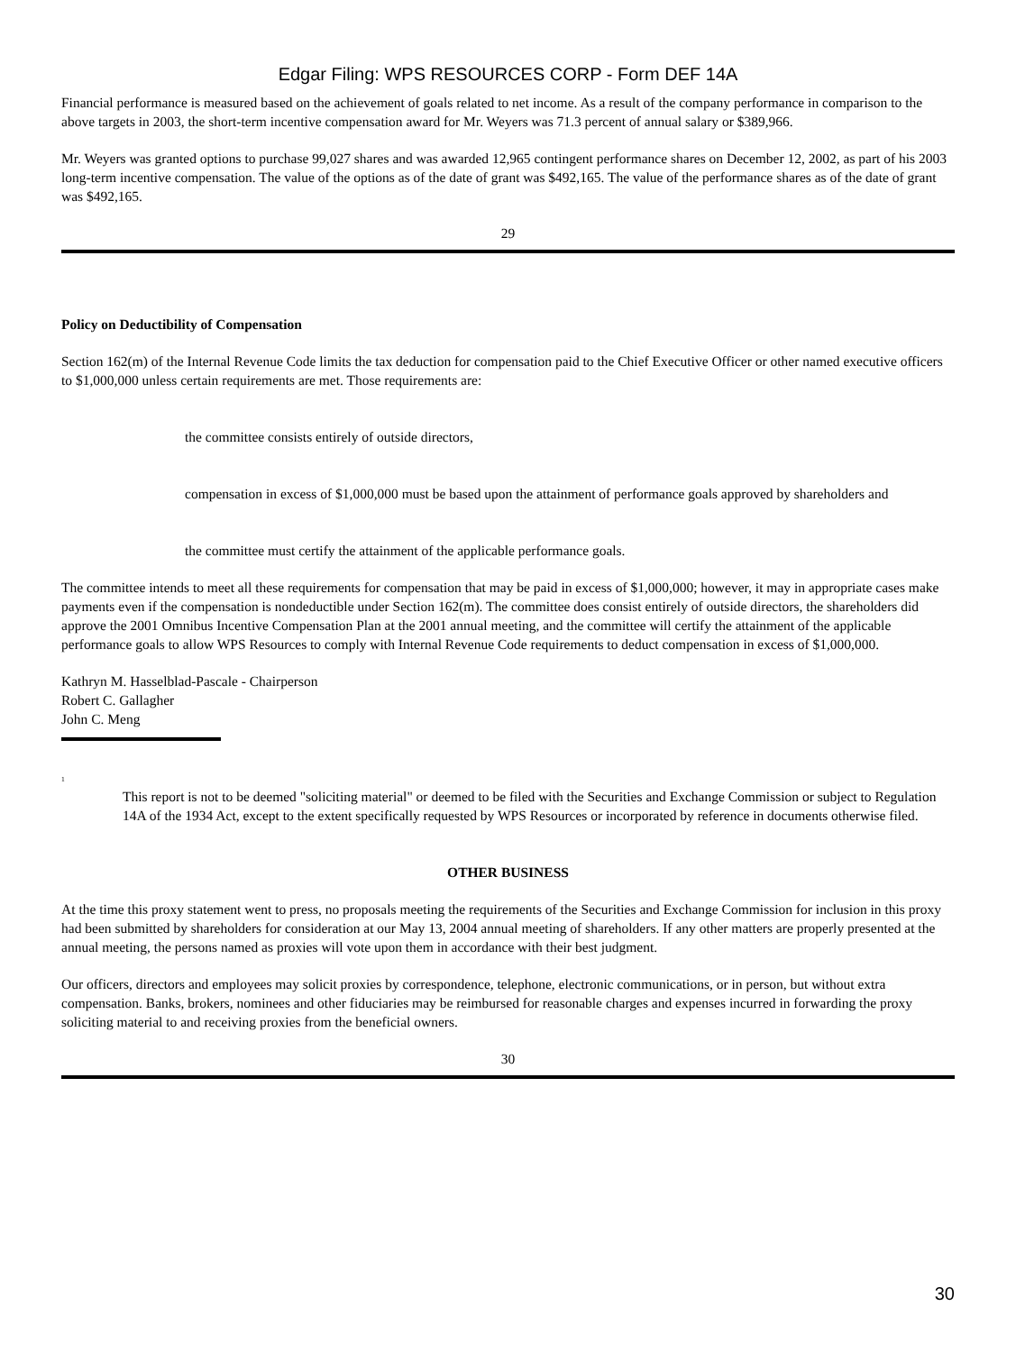Edgar Filing: WPS RESOURCES CORP - Form DEF 14A
Financial performance is measured based on the achievement of goals related to net income. As a result of the company performance in comparison to the above targets in 2003, the short-term incentive compensation award for Mr. Weyers was 71.3 percent of annual salary or $389,966.
Mr. Weyers was granted options to purchase 99,027 shares and was awarded 12,965 contingent performance shares on December 12, 2002, as part of his 2003 long-term incentive compensation. The value of the options as of the date of grant was $492,165. The value of the performance shares as of the date of grant was $492,165.
29
Policy on Deductibility of Compensation
Section 162(m) of the Internal Revenue Code limits the tax deduction for compensation paid to the Chief Executive Officer or other named executive officers to $1,000,000 unless certain requirements are met. Those requirements are:
the committee consists entirely of outside directors,
compensation in excess of $1,000,000 must be based upon the attainment of performance goals approved by shareholders and
the committee must certify the attainment of the applicable performance goals.
The committee intends to meet all these requirements for compensation that may be paid in excess of $1,000,000; however, it may in appropriate cases make payments even if the compensation is nondeductible under Section 162(m). The committee does consist entirely of outside directors, the shareholders did approve the 2001 Omnibus Incentive Compensation Plan at the 2001 annual meeting, and the committee will certify the attainment of the applicable performance goals to allow WPS Resources to comply with Internal Revenue Code requirements to deduct compensation in excess of $1,000,000.
Kathryn M. Hasselblad-Pascale - Chairperson
Robert C. Gallagher
John C. Meng
<sup>1</sup>
This report is not to be deemed "soliciting material" or deemed to be filed with the Securities and Exchange Commission or subject to Regulation 14A of the 1934 Act, except to the extent specifically requested by WPS Resources or incorporated by reference in documents otherwise filed.
OTHER BUSINESS
At the time this proxy statement went to press, no proposals meeting the requirements of the Securities and Exchange Commission for inclusion in this proxy had been submitted by shareholders for consideration at our May 13, 2004 annual meeting of shareholders. If any other matters are properly presented at the annual meeting, the persons named as proxies will vote upon them in accordance with their best judgment.
Our officers, directors and employees may solicit proxies by correspondence, telephone, electronic communications, or in person, but without extra compensation. Banks, brokers, nominees and other fiduciaries may be reimbursed for reasonable charges and expenses incurred in forwarding the proxy soliciting material to and receiving proxies from the beneficial owners.
30
30